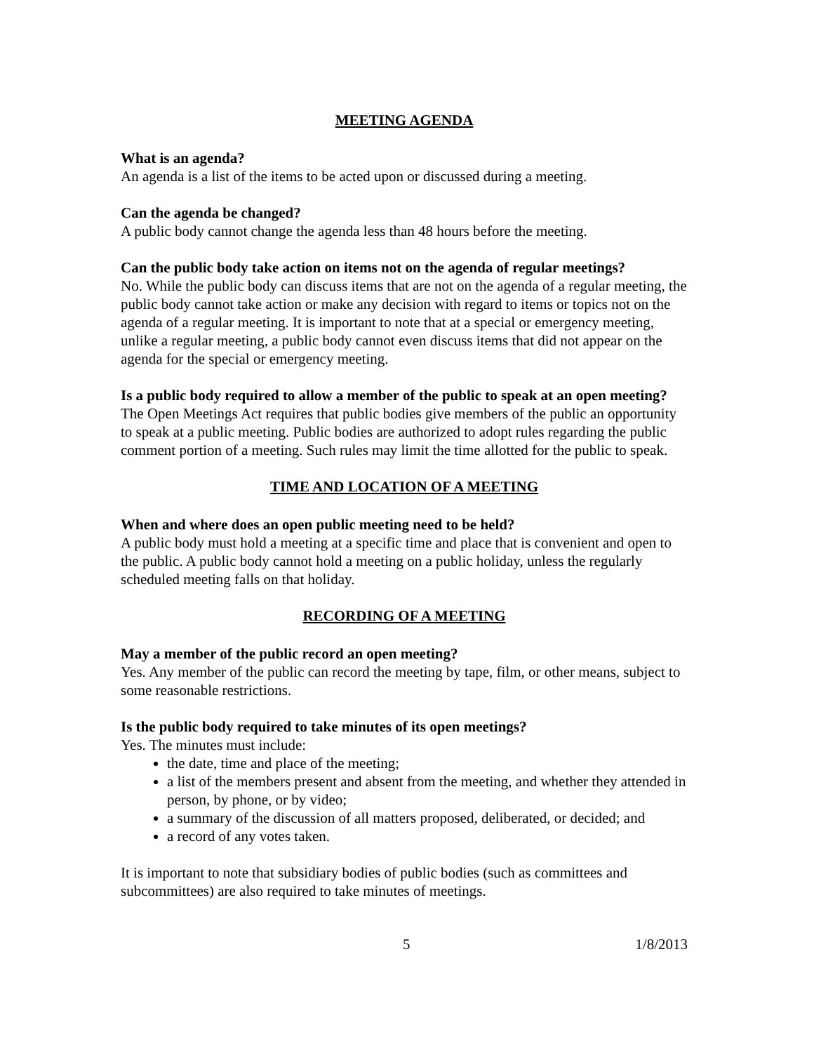MEETING AGENDA
What is an agenda?
An agenda is a list of the items to be acted upon or discussed during a meeting.
Can the agenda be changed?
A public body cannot change the agenda less than 48 hours before the meeting.
Can the public body take action on items not on the agenda of regular meetings?
No. While the public body can discuss items that are not on the agenda of a regular meeting, the public body cannot take action or make any decision with regard to items or topics not on the agenda of a regular meeting. It is important to note that at a special or emergency meeting, unlike a regular meeting, a public body cannot even discuss items that did not appear on the agenda for the special or emergency meeting.
Is a public body required to allow a member of the public to speak at an open meeting?
The Open Meetings Act requires that public bodies give members of the public an opportunity to speak at a public meeting. Public bodies are authorized to adopt rules regarding the public comment portion of a meeting. Such rules may limit the time allotted for the public to speak.
TIME AND LOCATION OF A MEETING
When and where does an open public meeting need to be held?
A public body must hold a meeting at a specific time and place that is convenient and open to the public. A public body cannot hold a meeting on a public holiday, unless the regularly scheduled meeting falls on that holiday.
RECORDING OF A MEETING
May a member of the public record an open meeting?
Yes. Any member of the public can record the meeting by tape, film, or other means, subject to some reasonable restrictions.
Is the public body required to take minutes of its open meetings?
Yes. The minutes must include:
the date, time and place of the meeting;
a list of the members present and absent from the meeting, and whether they attended in person, by phone, or by video;
a summary of the discussion of all matters proposed, deliberated, or decided; and
a record of any votes taken.
It is important to note that subsidiary bodies of public bodies (such as committees and subcommittees) are also required to take minutes of meetings.
5 1/8/2013